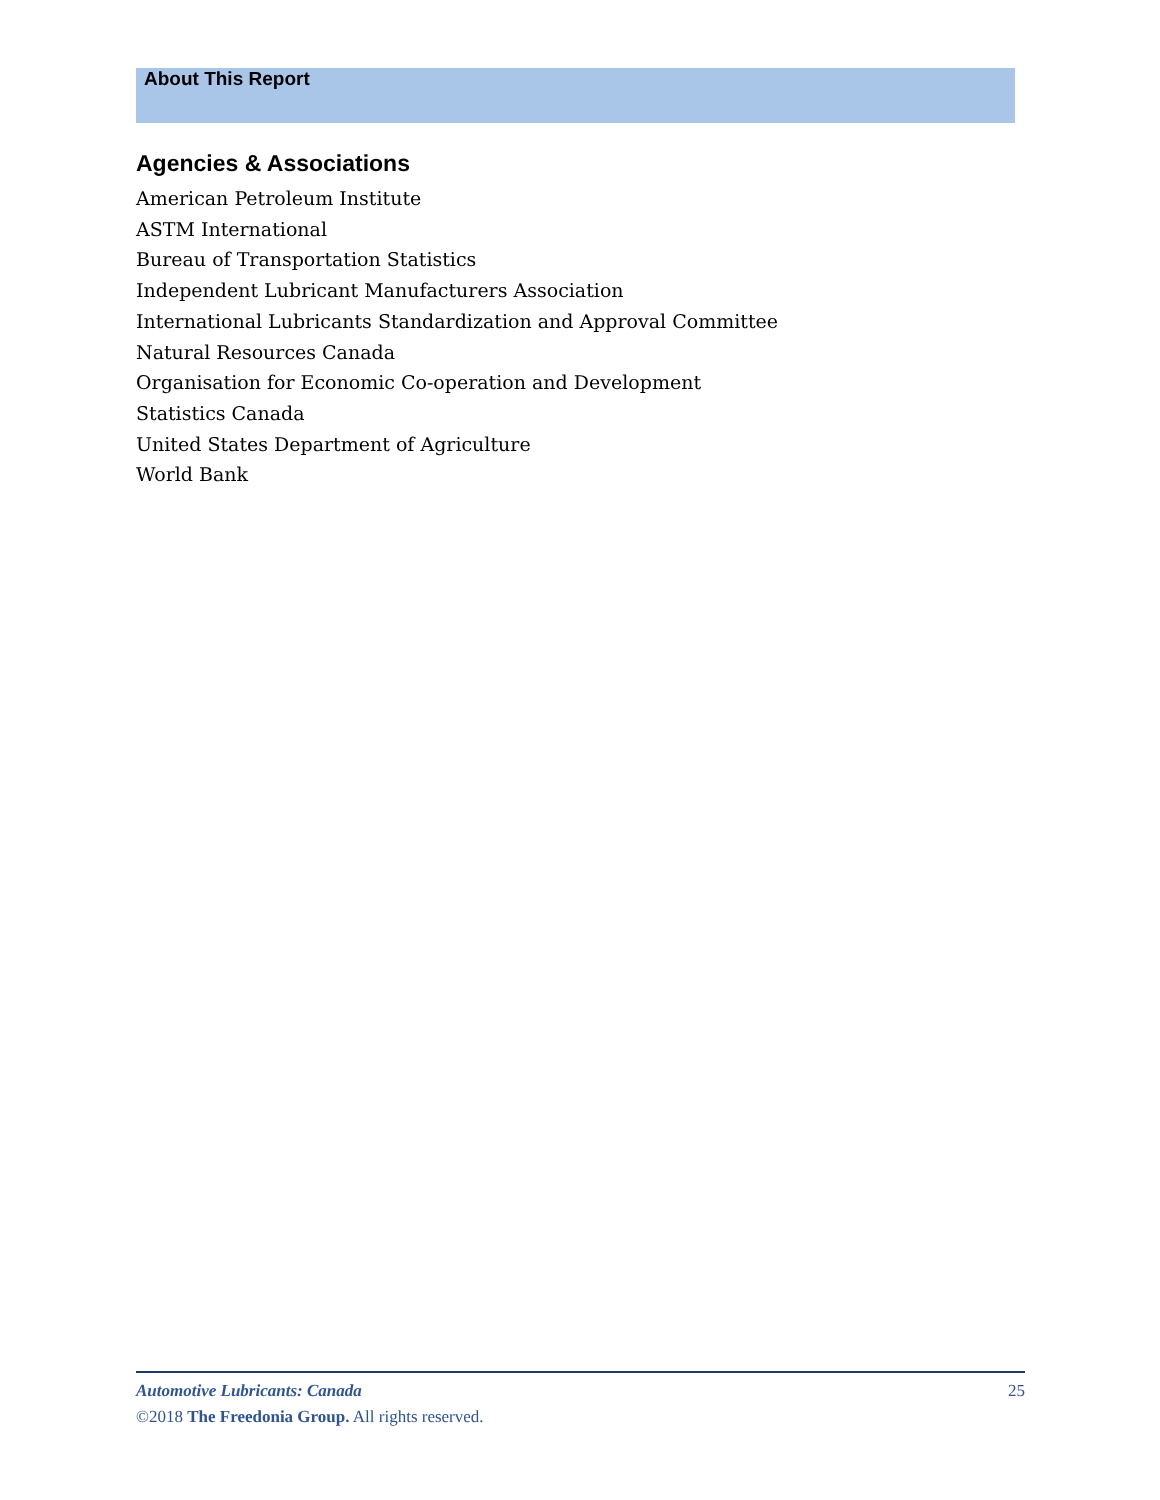About This Report
Agencies & Associations
American Petroleum Institute
ASTM International
Bureau of Transportation Statistics
Independent Lubricant Manufacturers Association
International Lubricants Standardization and Approval Committee
Natural Resources Canada
Organisation for Economic Co-operation and Development
Statistics Canada
United States Department of Agriculture
World Bank
Automotive Lubricants: Canada 25
©2018 The Freedonia Group. All rights reserved.